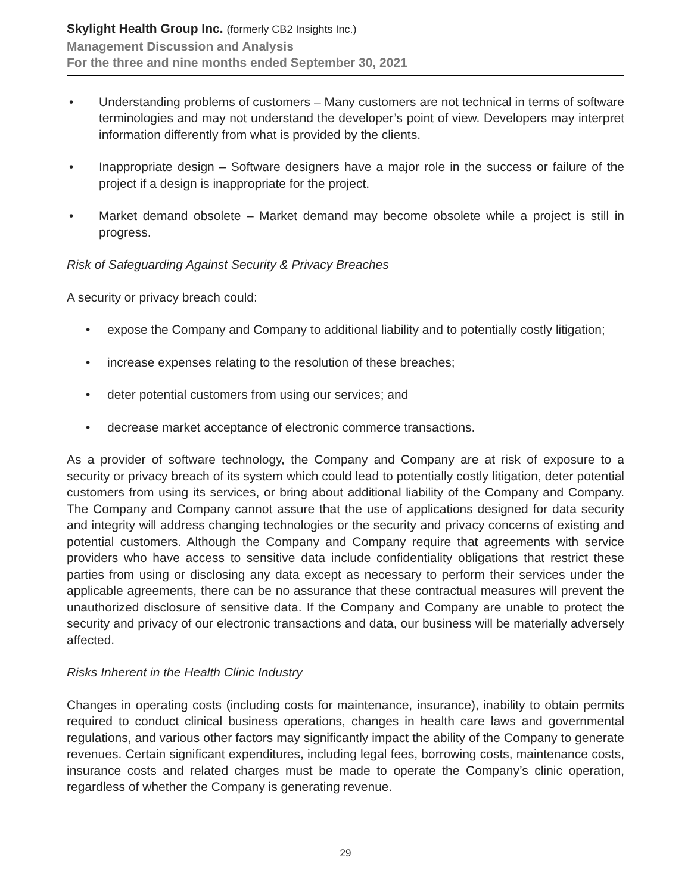Skylight Health Group Inc. (formerly CB2 Insights Inc.)
Management Discussion and Analysis
For the three and nine months ended September 30, 2021
• Understanding problems of customers – Many customers are not technical in terms of software terminologies and may not understand the developer’s point of view. Developers may interpret information differently from what is provided by the clients.
• Inappropriate design – Software designers have a major role in the success or failure of the project if a design is inappropriate for the project.
• Market demand obsolete – Market demand may become obsolete while a project is still in progress.
Risk of Safeguarding Against Security & Privacy Breaches
A security or privacy breach could:
• expose the Company and Company to additional liability and to potentially costly litigation;
• increase expenses relating to the resolution of these breaches;
• deter potential customers from using our services; and
• decrease market acceptance of electronic commerce transactions.
As a provider of software technology, the Company and Company are at risk of exposure to a security or privacy breach of its system which could lead to potentially costly litigation, deter potential customers from using its services, or bring about additional liability of the Company and Company. The Company and Company cannot assure that the use of applications designed for data security and integrity will address changing technologies or the security and privacy concerns of existing and potential customers. Although the Company and Company require that agreements with service providers who have access to sensitive data include confidentiality obligations that restrict these parties from using or disclosing any data except as necessary to perform their services under the applicable agreements, there can be no assurance that these contractual measures will prevent the unauthorized disclosure of sensitive data. If the Company and Company are unable to protect the security and privacy of our electronic transactions and data, our business will be materially adversely affected.
Risks Inherent in the Health Clinic Industry
Changes in operating costs (including costs for maintenance, insurance), inability to obtain permits required to conduct clinical business operations, changes in health care laws and governmental regulations, and various other factors may significantly impact the ability of the Company to generate revenues. Certain significant expenditures, including legal fees, borrowing costs, maintenance costs, insurance costs and related charges must be made to operate the Company’s clinic operation, regardless of whether the Company is generating revenue.
29